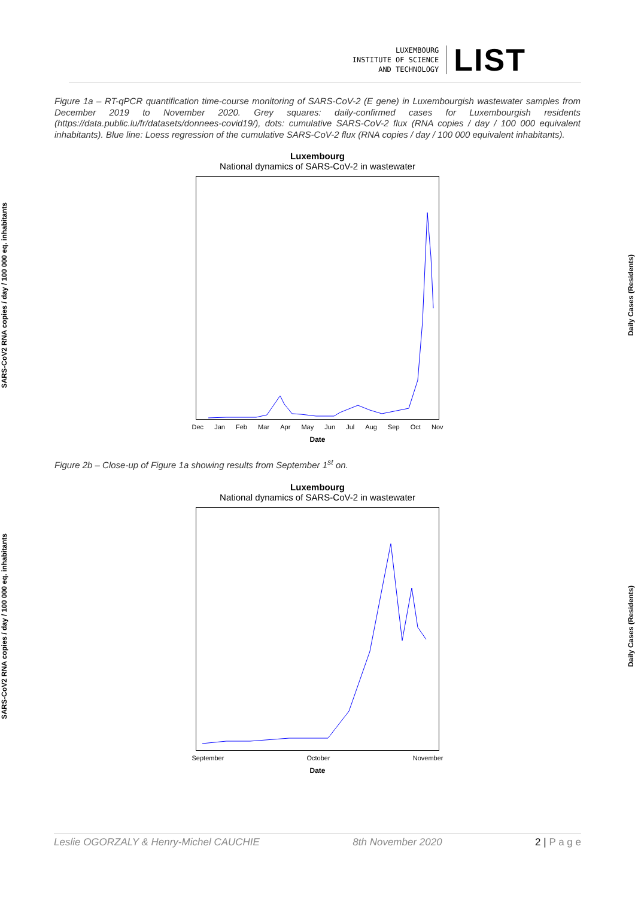LUXEMBOURG
INSTITUTE OF SCIENCE
AND TECHNOLOGY
LIST
Figure 1a – RT-qPCR quantification time-course monitoring of SARS-CoV-2 (E gene) in Luxembourgish wastewater samples from December 2019 to November 2020. Grey squares: daily-confirmed cases for Luxembourgish residents (https://data.public.lu/fr/datasets/donnees-covid19/), dots: cumulative SARS-CoV-2 flux (RNA copies / day / 100 000 equivalent inhabitants). Blue line: Loess regression of the cumulative SARS-CoV-2 flux (RNA copies / day / 100 000 equivalent inhabitants).
Luxembourg
National dynamics of SARS-CoV-2 in wastewater
SARS-CoV2 RNA copies / day / 100 000 eq. inhabitants
Daily Cases (Residents)
Dec Jan Feb Mar Apr May Jun Jul Aug Sep Oct Nov
Date
Figure 2b – Close-up of Figure 1a showing results from September 1<sup>st</sup> on.
Luxembourg
National dynamics of SARS-CoV-2 in wastewater
SARS-CoV2 RNA copies / day / 100 000 eq. inhabitants
Daily Cases (Residents)
September October November
Date
Leslie OGORZALY & Henry-Michel CAUCHIE 8th November 2020 2 | P a g e